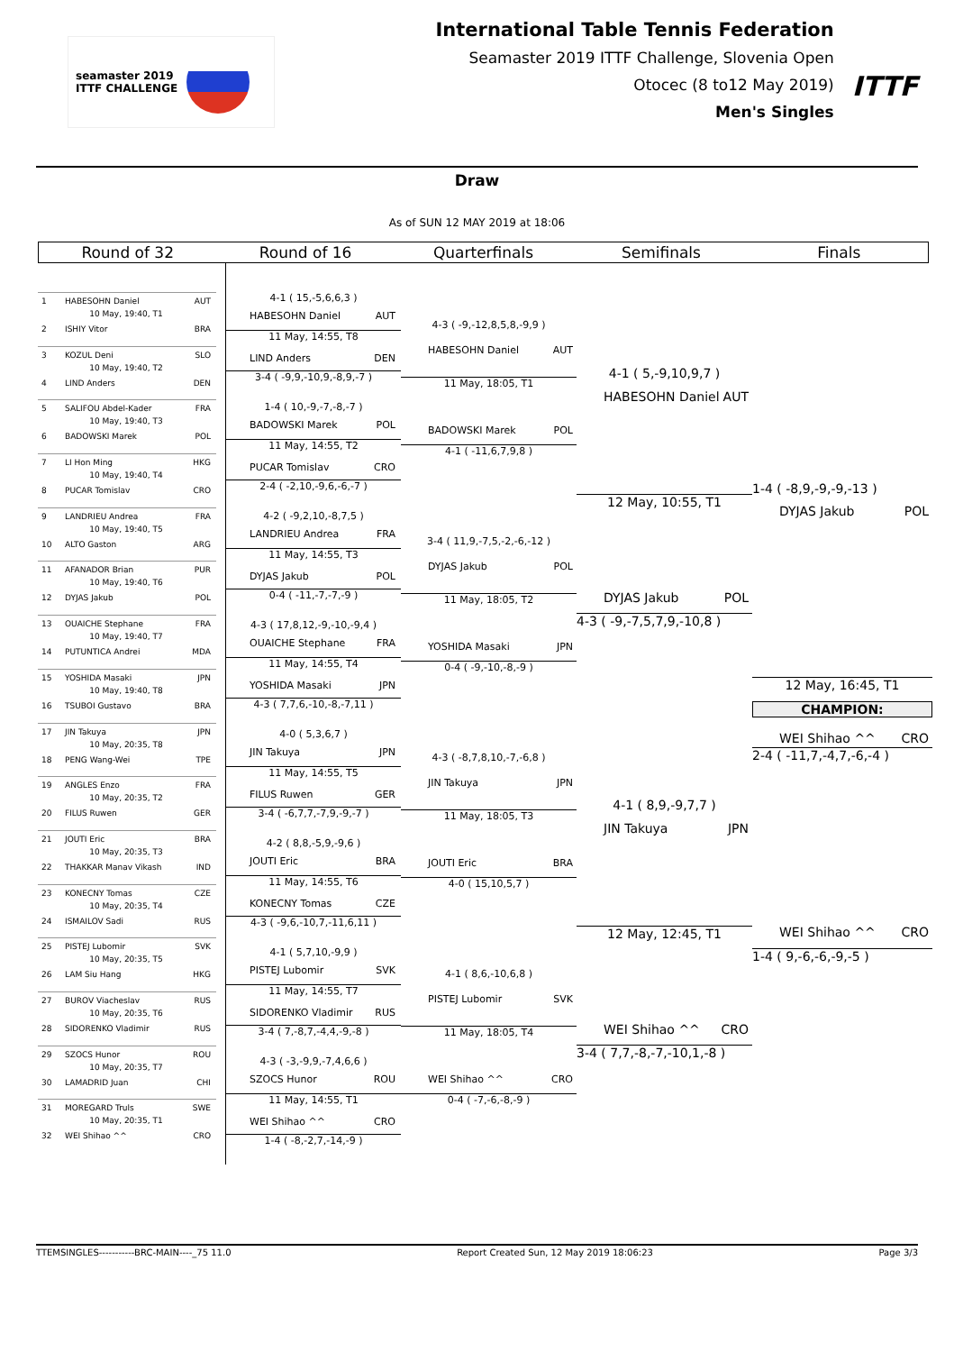seamaster 2019
ITTF CHALLENGE
International Table Tennis Federation
Seamaster 2019 ITTF Challenge, Slovenia Open
Otocec (8 to12 May 2019)
Men's Singles
ITTF
Draw
As of SUN 12 MAY 2019 at 18:06
Round of 32 Round of 16 Quarterfinals Semifinals Finals
1 HABESOHN Daniel AUT
10 May, 19:40, T1
2 ISHIY Vitor BRA
3 KOZUL Deni SLO
10 May, 19:40, T2
4 LIND Anders DEN
5 SALIFOU Abdel-Kader FRA
10 May, 19:40, T3
6 BADOWSKI Marek POL
7 LI Hon Ming HKG
10 May, 19:40, T4
8 PUCAR Tomislav CRO
9 LANDRIEU Andrea FRA
10 May, 19:40, T5
10 ALTO Gaston ARG
11 AFANADOR Brian PUR
10 May, 19:40, T6
12 DYJAS Jakub POL
13 OUAICHE Stephane FRA
10 May, 19:40, T7
14 PUTUNTICA Andrei MDA
15 YOSHIDA Masaki JPN
10 May, 19:40, T8
16 TSUBOI Gustavo BRA
17 JIN Takuya JPN
10 May, 20:35, T8
18 PENG Wang-Wei TPE
19 ANGLES Enzo FRA
10 May, 20:35, T2
20 FILUS Ruwen GER
21 JOUTI Eric BRA
10 May, 20:35, T3
22 THAKKAR Manav Vikash IND
23 KONECNY Tomas CZE
10 May, 20:35, T4
24 ISMAILOV Sadi RUS
25 PISTEJ Lubomir SVK
10 May, 20:35, T5
26 LAM Siu Hang HKG
27 BUROV Viacheslav RUS
10 May, 20:35, T6
28 SIDORENKO Vladimir RUS
29 SZOCS Hunor ROU
10 May, 20:35, T7
30 LAMADRID Juan CHI
31 MOREGARD Truls SWE
10 May, 20:35, T1
32 WEI Shihao ^^ CRO
4-1 ( 15,-5,6,6,3 )
HABESOHN Daniel AUT
11 May, 14:55, T8
LIND Anders DEN
3-4 ( -9,9,-10,9,-8,9,-7 )
1-4 ( 10,-9,-7,-8,-7 )
BADOWSKI Marek POL
11 May, 14:55, T2
PUCAR Tomislav CRO
2-4 ( -2,10,-9,6,-6,-7 )
4-2 ( -9,2,10,-8,7,5 )
LANDRIEU Andrea FRA
11 May, 14:55, T3
DYJAS Jakub POL
0-4 ( -11,-7,-7,-9 )
4-3 ( 17,8,12,-9,-10,-9,4 )
OUAICHE Stephane FRA
11 May, 14:55, T4
YOSHIDA Masaki JPN
4-3 ( 7,7,6,-10,-8,-7,11 )
4-0 ( 5,3,6,7 )
JIN Takuya JPN
11 May, 14:55, T5
FILUS Ruwen GER
3-4 ( -6,7,7,-7,9,-9,-7 )
4-2 ( 8,8,-5,9,-9,6 )
JOUTI Eric BRA
11 May, 14:55, T6
KONECNY Tomas CZE
4-3 ( -9,6,-10,7,-11,6,11 )
4-1 ( 5,7,10,-9,9 )
PISTEJ Lubomir SVK
11 May, 14:55, T7
SIDORENKO Vladimir RUS
3-4 ( 7,-8,7,-4,4,-9,-8 )
4-3 ( -3,-9,9,-7,4,6,6 )
SZOCS Hunor ROU
11 May, 14:55, T1
WEI Shihao ^^ CRO
1-4 ( -8,-2,7,-14,-9 )
4-3 ( -9,-12,8,5,8,-9,9 )
HABESOHN Daniel AUT
11 May, 18:05, T1
BADOWSKI Marek POL
4-1 ( -11,6,7,9,8 )
3-4 ( 11,9,-7,5,-2,-6,-12 )
DYJAS Jakub POL
11 May, 18:05, T2
YOSHIDA Masaki JPN
0-4 ( -9,-10,-8,-9 )
4-3 ( -8,7,8,10,-7,-6,8 )
JIN Takuya JPN
11 May, 18:05, T3
JOUTI Eric BRA
4-0 ( 15,10,5,7 )
4-1 ( 8,6,-10,6,8 )
PISTEJ Lubomir SVK
11 May, 18:05, T4
WEI Shihao ^^ CRO
0-4 ( -7,-6,-8,-9 )
4-1 ( 5,-9,10,9,7 )
HABESOHN Daniel AUT
12 May, 10:55, T1
DYJAS Jakub POL
4-3 ( -9,-7,5,7,9,-10,8 )
4-1 ( 8,9,-9,7,7 )
JIN Takuya JPN
12 May, 12:45, T1
WEI Shihao ^^ CRO
3-4 ( 7,7,-8,-7,-10,1,-8 )
1-4 ( -8,9,-9,-9,-13 )
DYJAS Jakub POL
12 May, 16:45, T1
CHAMPION:
WEI Shihao ^^ CRO
2-4 ( -11,7,-4,7,-6,-4 )
WEI Shihao ^^ CRO
1-4 ( 9,-6,-6,-9,-5 )
TTEMSINGLES-----------BRC-MAIN----_75 11.0 Report Created Sun, 12 May 2019 18:06:23 Page 3/3